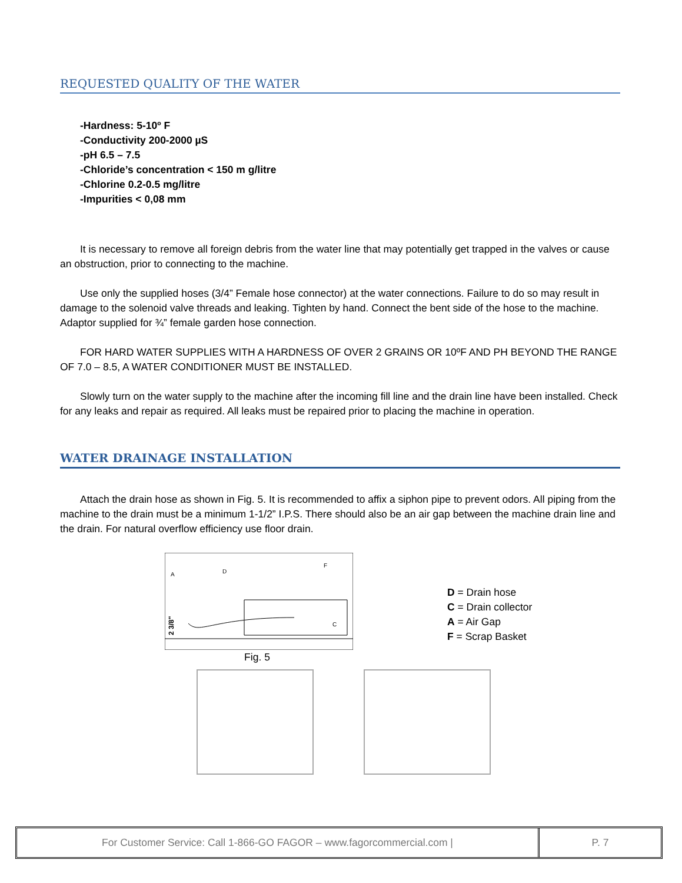REQUESTED QUALITY OF THE WATER
-Hardness: 5-10º F
-Conductivity 200-2000 µS
-pH 6.5 – 7.5
-Chloride’s concentration < 150 m g/litre
-Chlorine 0.2-0.5 mg/litre
-Impurities < 0,08 mm
It is necessary to remove all foreign debris from the water line that may potentially get trapped in the valves or cause an obstruction, prior to connecting to the machine.
Use only the supplied hoses (3/4” Female hose connector) at the water connections. Failure to do so may result in damage to the solenoid valve threads and leaking. Tighten by hand. Connect the bent side of the hose to the machine. Adaptor supplied for ¾” female garden hose connection.
FOR HARD WATER SUPPLIES WITH A HARDNESS OF OVER 2 GRAINS OR 10ºF AND PH BEYOND THE RANGE OF 7.0 – 8.5, A WATER CONDITIONER MUST BE INSTALLED.
Slowly turn on the water supply to the machine after the incoming fill line and the drain line have been installed. Check for any leaks and repair as required. All leaks must be repaired prior to placing the machine in operation.
WATER DRAINAGE INSTALLATION
Attach the drain hose as shown in Fig. 5. It is recommended to affix a siphon pipe to prevent odors. All piping from the machine to the drain must be a minimum 1-1/2” I.P.S. There should also be an air gap between the machine drain line and the drain. For natural overflow efficiency use floor drain.
A
D
F
C
2 3/8"
D = Drain hose
C = Drain collector
A = Air Gap
F = Scrap Basket
Fig. 5
For Customer Service: Call 1-866-GO FAGOR – www.fagorcommercial.com | P. 7